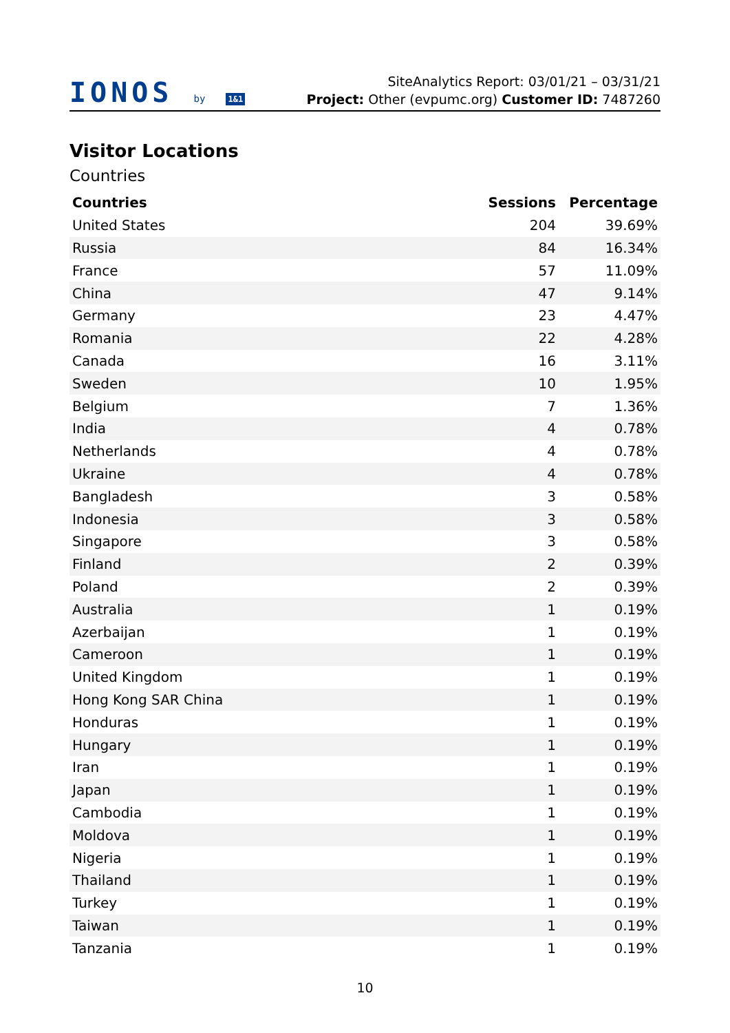IONOS by 1&1
SiteAnalytics Report: 03/01/21 – 03/31/21
Project: Other (evpumc.org) Customer ID: 7487260
Visitor Locations
Countries
| Countries | Sessions | Percentage |
| --- | --- | --- |
| United States | 204 | 39.69% |
| Russia | 84 | 16.34% |
| France | 57 | 11.09% |
| China | 47 | 9.14% |
| Germany | 23 | 4.47% |
| Romania | 22 | 4.28% |
| Canada | 16 | 3.11% |
| Sweden | 10 | 1.95% |
| Belgium | 7 | 1.36% |
| India | 4 | 0.78% |
| Netherlands | 4 | 0.78% |
| Ukraine | 4 | 0.78% |
| Bangladesh | 3 | 0.58% |
| Indonesia | 3 | 0.58% |
| Singapore | 3 | 0.58% |
| Finland | 2 | 0.39% |
| Poland | 2 | 0.39% |
| Australia | 1 | 0.19% |
| Azerbaijan | 1 | 0.19% |
| Cameroon | 1 | 0.19% |
| United Kingdom | 1 | 0.19% |
| Hong Kong SAR China | 1 | 0.19% |
| Honduras | 1 | 0.19% |
| Hungary | 1 | 0.19% |
| Iran | 1 | 0.19% |
| Japan | 1 | 0.19% |
| Cambodia | 1 | 0.19% |
| Moldova | 1 | 0.19% |
| Nigeria | 1 | 0.19% |
| Thailand | 1 | 0.19% |
| Turkey | 1 | 0.19% |
| Taiwan | 1 | 0.19% |
| Tanzania | 1 | 0.19% |
10